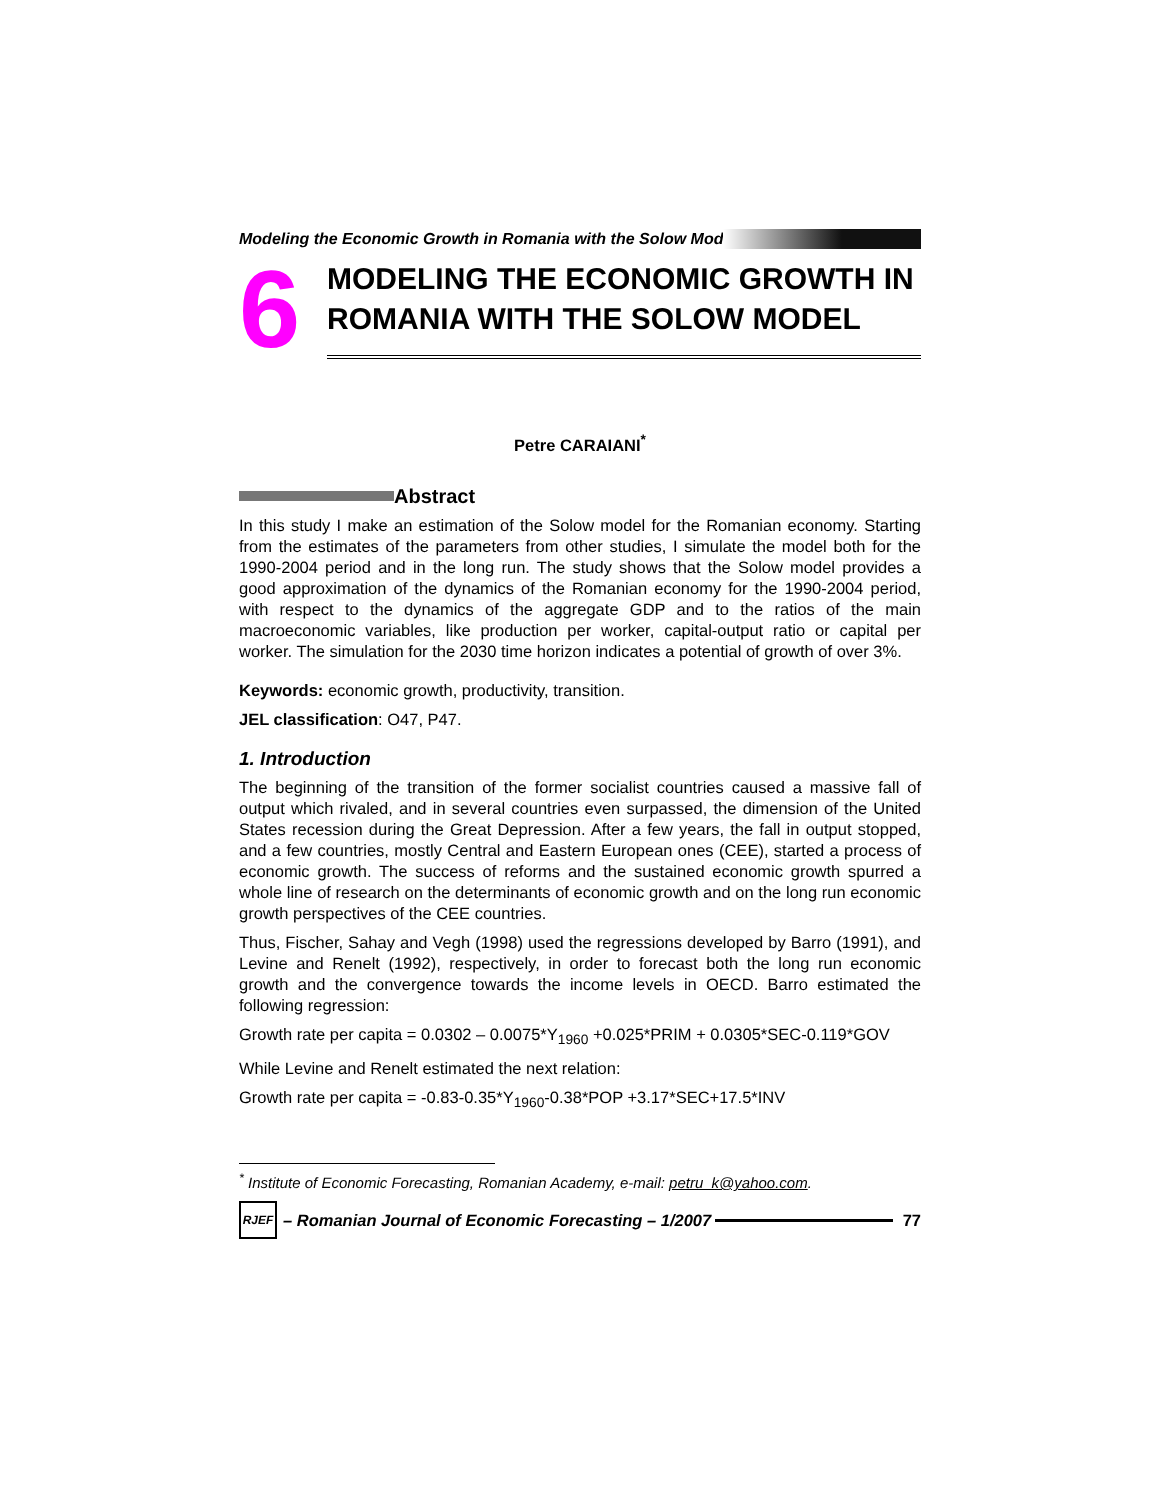Modeling the Economic Growth in Romania with the Solow Mod
6
MODELING THE ECONOMIC GROWTH IN ROMANIA WITH THE SOLOW MODEL
Petre CARAIANI<sup>*</sup>
Abstract
In this study I make an estimation of the Solow model for the Romanian economy. Starting from the estimates of the parameters from other studies, I simulate the model both for the 1990-2004 period and in the long run. The study shows that the Solow model provides a good approximation of the dynamics of the Romanian economy for the 1990-2004 period, with respect to the dynamics of the aggregate GDP and to the ratios of the main macroeconomic variables, like production per worker, capital-output ratio or capital per worker. The simulation for the 2030 time horizon indicates a potential of growth of over 3%.
Keywords: economic growth, productivity, transition.
JEL classification: O47, P47.
1. Introduction
The beginning of the transition of the former socialist countries caused a massive fall of output which rivaled, and in several countries even surpassed, the dimension of the United States recession during the Great Depression. After a few years, the fall in output stopped, and a few countries, mostly Central and Eastern European ones (CEE), started a process of economic growth. The success of reforms and the sustained economic growth spurred a whole line of research on the determinants of economic growth and on the long run economic growth perspectives of the CEE countries.
Thus, Fischer, Sahay and Vegh (1998) used the regressions developed by Barro (1991), and Levine and Renelt (1992), respectively, in order to forecast both the long run economic growth and the convergence towards the income levels in OECD. Barro estimated the following regression:
Growth rate per capita = 0.0302 – 0.0075*Y<sub>1960</sub> +0.025*PRIM + 0.0305*SEC-0.119*GOV
While Levine and Renelt estimated the next relation:
Growth rate per capita = -0.83-0.35*Y<sub>1960</sub>-0.38*POP +3.17*SEC+17.5*INV
<sup>*</sup> Institute of Economic Forecasting, Romanian Academy, e-mail: petru_k@yahoo.com.
RJEF
– Romanian Journal of Economic Forecasting – 1/2007
77